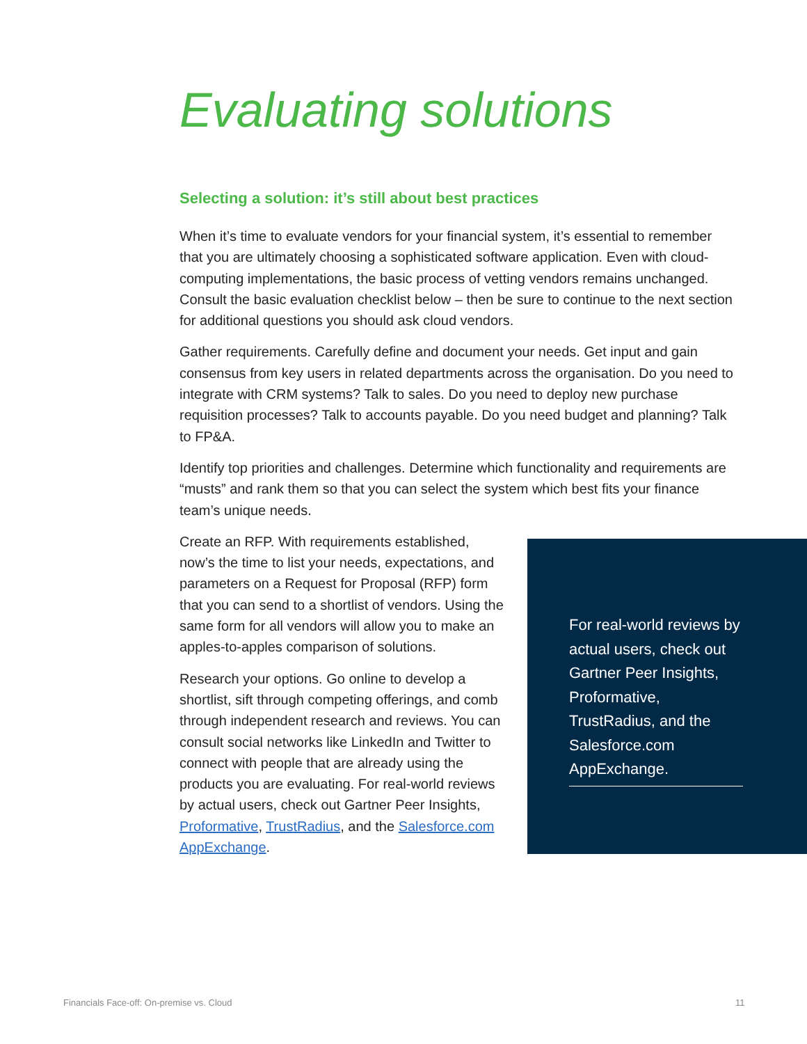Evaluating solutions
Selecting a solution: it’s still about best practices
When it’s time to evaluate vendors for your financial system, it’s essential to remember that you are ultimately choosing a sophisticated software application. Even with cloud-computing implementations, the basic process of vetting vendors remains unchanged. Consult the basic evaluation checklist below – then be sure to continue to the next section for additional questions you should ask cloud vendors.
Gather requirements. Carefully define and document your needs. Get input and gain consensus from key users in related departments across the organisation. Do you need to integrate with CRM systems? Talk to sales. Do you need to deploy new purchase requisition processes? Talk to accounts payable. Do you need budget and planning? Talk to FP&A.
Identify top priorities and challenges. Determine which functionality and requirements are “musts” and rank them so that you can select the system which best fits your finance team’s unique needs.
Create an RFP. With requirements established, now’s the time to list your needs, expectations, and parameters on a Request for Proposal (RFP) form that you can send to a shortlist of vendors. Using the same form for all vendors will allow you to make an apples-to-apples comparison of solutions.
Research your options. Go online to develop a shortlist, sift through competing offerings, and comb through independent research and reviews. You can consult social networks like LinkedIn and Twitter to connect with people that are already using the products you are evaluating. For real-world reviews by actual users, check out Gartner Peer Insights, Proformative, TrustRadius, and the Salesforce.com AppExchange.
For real-world reviews by actual users, check out Gartner Peer Insights, Proformative, TrustRadius, and the Salesforce.com AppExchange.
Financials Face-off: On-premise vs. Cloud
11